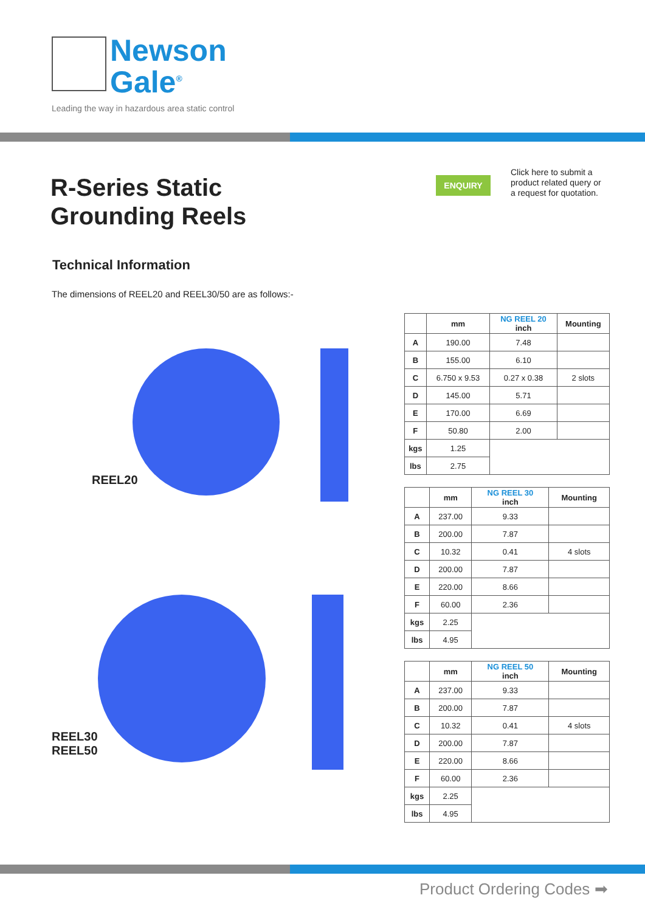Newson
Gale<sup>®</sup>
Leading the way in hazardous area static control
R-Series Static
Grounding Reels
ENQUIRY
Click here to submit a
product related query or
a request for quotation.
Technical Information
The dimensions of REEL20 and REEL30/50 are as follows:-
REEL20
REEL30
REEL50
| | mm | NG REEL 20 inch | Mounting |
| --- | --- | --- | --- |
| A | 190.00 | 7.48 | |
| B | 155.00 | 6.10 | |
| C | 6.750 x 9.53 | 0.27 x 0.38 | 2 slots |
| D | 145.00 | 5.71 | |
| E | 170.00 | 6.69 | |
| F | 50.80 | 2.00 | |
| kgs | 1.25 | | |
| lbs | 2.75 | | |
| | mm | NG REEL 30 inch | Mounting |
| --- | --- | --- | --- |
| A | 237.00 | 9.33 | |
| B | 200.00 | 7.87 | |
| C | 10.32 | 0.41 | 4 slots |
| D | 200.00 | 7.87 | |
| E | 220.00 | 8.66 | |
| F | 60.00 | 2.36 | |
| kgs | 2.25 | | |
| lbs | 4.95 | | |
| | mm | NG REEL 50 inch | Mounting |
| --- | --- | --- | --- |
| A | 237.00 | 9.33 | |
| B | 200.00 | 7.87 | |
| C | 10.32 | 0.41 | 4 slots |
| D | 200.00 | 7.87 | |
| E | 220.00 | 8.66 | |
| F | 60.00 | 2.36 | |
| kgs | 2.25 | | |
| lbs | 4.95 | | |
Product Ordering Codes ➡